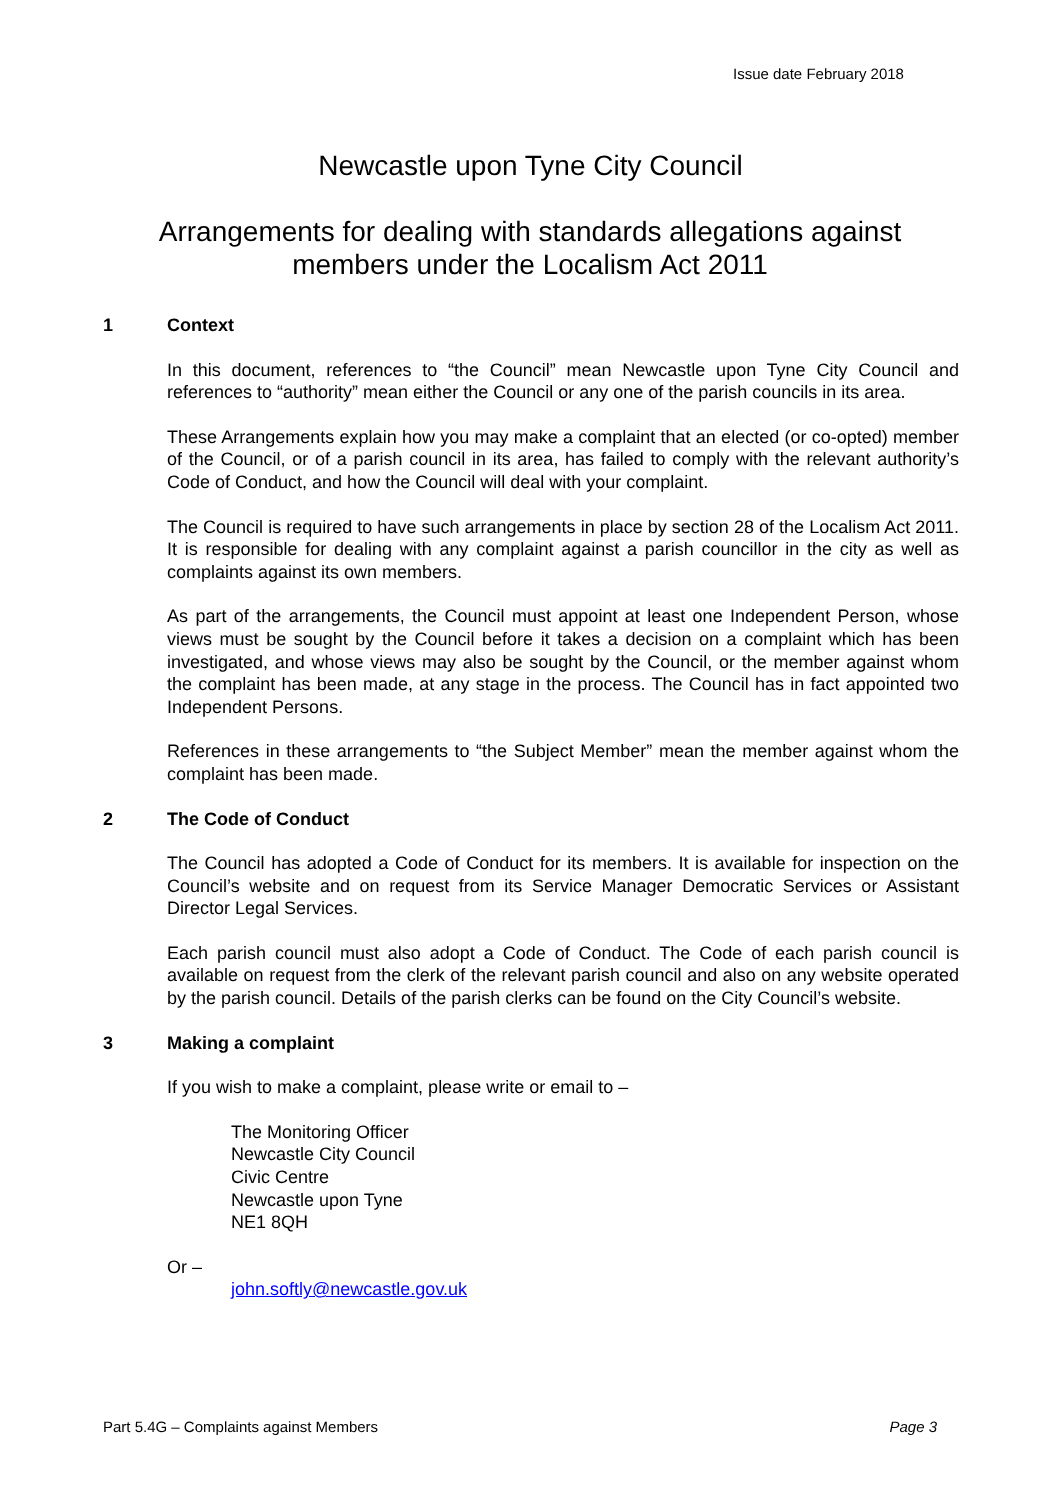Issue date February 2018
Newcastle upon Tyne City Council
Arrangements for dealing with standards allegations against members under the Localism Act 2011
1 Context
In this document, references to “the Council” mean Newcastle upon Tyne City Council and references to “authority” mean either the Council or any one of the parish councils in its area.
These Arrangements explain how you may make a complaint that an elected (or co-opted) member of the Council, or of a parish council in its area, has failed to comply with the relevant authority’s Code of Conduct, and how the Council will deal with your complaint.
The Council is required to have such arrangements in place by section 28 of the Localism Act 2011. It is responsible for dealing with any complaint against a parish councillor in the city as well as complaints against its own members.
As part of the arrangements, the Council must appoint at least one Independent Person, whose views must be sought by the Council before it takes a decision on a complaint which has been investigated, and whose views may also be sought by the Council, or the member against whom the complaint has been made, at any stage in the process. The Council has in fact appointed two Independent Persons.
References in these arrangements to “the Subject Member” mean the member against whom the complaint has been made.
2 The Code of Conduct
The Council has adopted a Code of Conduct for its members. It is available for inspection on the Council’s website and on request from its Service Manager Democratic Services or Assistant Director Legal Services.
Each parish council must also adopt a Code of Conduct. The Code of each parish council is available on request from the clerk of the relevant parish council and also on any website operated by the parish council. Details of the parish clerks can be found on the City Council’s website.
3 Making a complaint
If you wish to make a complaint, please write or email to –
The Monitoring Officer
Newcastle City Council
Civic Centre
Newcastle upon Tyne
NE1 8QH
Or –
john.softly@newcastle.gov.uk
Part 5.4G – Complaints against Members Page 3